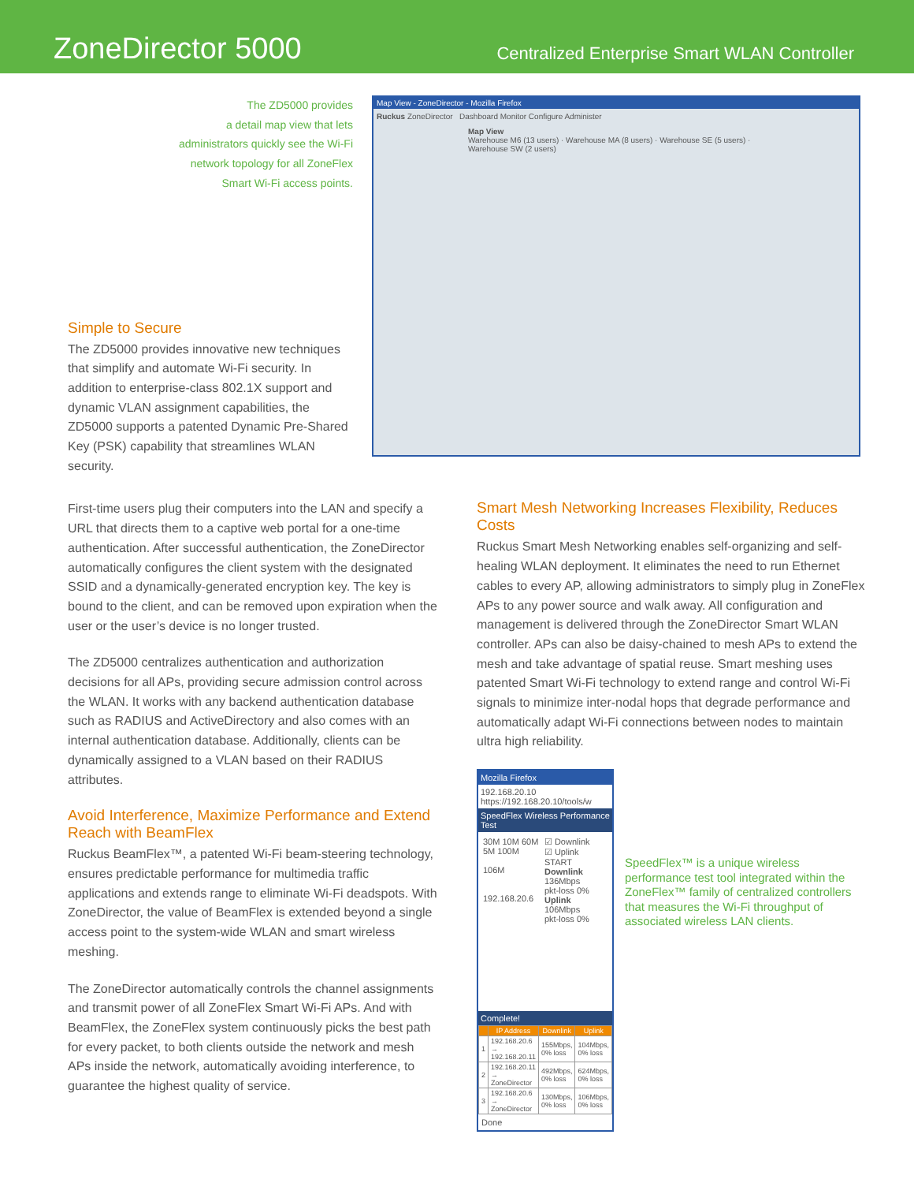ZoneDirector 5000
Centralized Enterprise Smart WLAN Controller
The ZD5000 provides
a detail map view that lets
administrators quickly see the Wi-Fi
network topology for all ZoneFlex
Smart Wi-Fi access points.
Simple to Secure
The ZD5000 provides innovative new techniques that simplify and automate Wi-Fi security. In addition to enterprise-class 802.1X support and dynamic VLAN assignment capabilities, the ZD5000 supports a patented Dynamic Pre-Shared Key (PSK) capability that streamlines WLAN security.
Map View - ZoneDirector - Mozilla Firefox
Ruckus ZoneDirector Dashboard Monitor Configure Administer
Map View
Warehouse M6 (13 users) · Warehouse MA (8 users) · Warehouse SE (5 users) · Warehouse SW (2 users)
First-time users plug their computers into the LAN and specify a URL that directs them to a captive web portal for a one-time authentication. After successful authentication, the ZoneDirector automatically configures the client system with the designated SSID and a dynamically-generated encryption key. The key is bound to the client, and can be removed upon expiration when the user or the user’s device is no longer trusted.
The ZD5000 centralizes authentication and authorization decisions for all APs, providing secure admission control across the WLAN. It works with any backend authentication database such as RADIUS and ActiveDirectory and also comes with an internal authentication database. Additionally, clients can be dynamically assigned to a VLAN based on their RADIUS attributes.
Avoid Interference, Maximize Performance and Extend Reach with BeamFlex
Ruckus BeamFlex™, a patented Wi-Fi beam-steering technology, ensures predictable performance for multimedia traffic applications and extends range to eliminate Wi-Fi deadspots. With ZoneDirector, the value of BeamFlex is extended beyond a single access point to the system-wide WLAN and smart wireless meshing.
The ZoneDirector automatically controls the channel assignments and transmit power of all ZoneFlex Smart Wi-Fi APs. And with BeamFlex, the ZoneFlex system continuously picks the best path for every packet, to both clients outside the network and mesh APs inside the network, automatically avoiding interference, to guarantee the highest quality of service.
Smart Mesh Networking Increases Flexibility, Reduces Costs
Ruckus Smart Mesh Networking enables self-organizing and self-healing WLAN deployment. It eliminates the need to run Ethernet cables to every AP, allowing administrators to simply plug in ZoneFlex APs to any power source and walk away. All configuration and management is delivered through the ZoneDirector Smart WLAN controller. APs can also be daisy-chained to mesh APs to extend the mesh and take advantage of spatial reuse. Smart meshing uses patented Smart Wi-Fi technology to extend range and control Wi-Fi signals to minimize inter-nodal hops that degrade performance and automatically adapt Wi-Fi connections between nodes to maintain ultra high reliability.
Mozilla Firefox
192.168.20.10 https://192.168.20.10/tools/w
SpeedFlex Wireless Performance Test
30M 10M 60M 5M 100M
106M
192.168.20.6
☑ Downlink
☑ Uplink
START
Downlink
136Mbps
pkt-loss 0%
Uplink
106Mbps
pkt-loss 0%
Complete!
| | IP Address | Downlink | Uplink |
| --- | --- | --- | --- |
| 1 | 192.168.20.6 → 192.168.20.11 | 155Mbps, 0% loss | 104Mbps, 0% loss |
| 2 | 192.168.20.11 → ZoneDirector | 492Mbps, 0% loss | 624Mbps, 0% loss |
| 3 | 192.168.20.6 → ZoneDirector | 130Mbps, 0% loss | 106Mbps, 0% loss |
Done
SpeedFlex™ is a unique wireless performance test tool integrated within the ZoneFlex™ family of centralized controllers that measures the Wi-Fi throughput of associated wireless LAN clients.